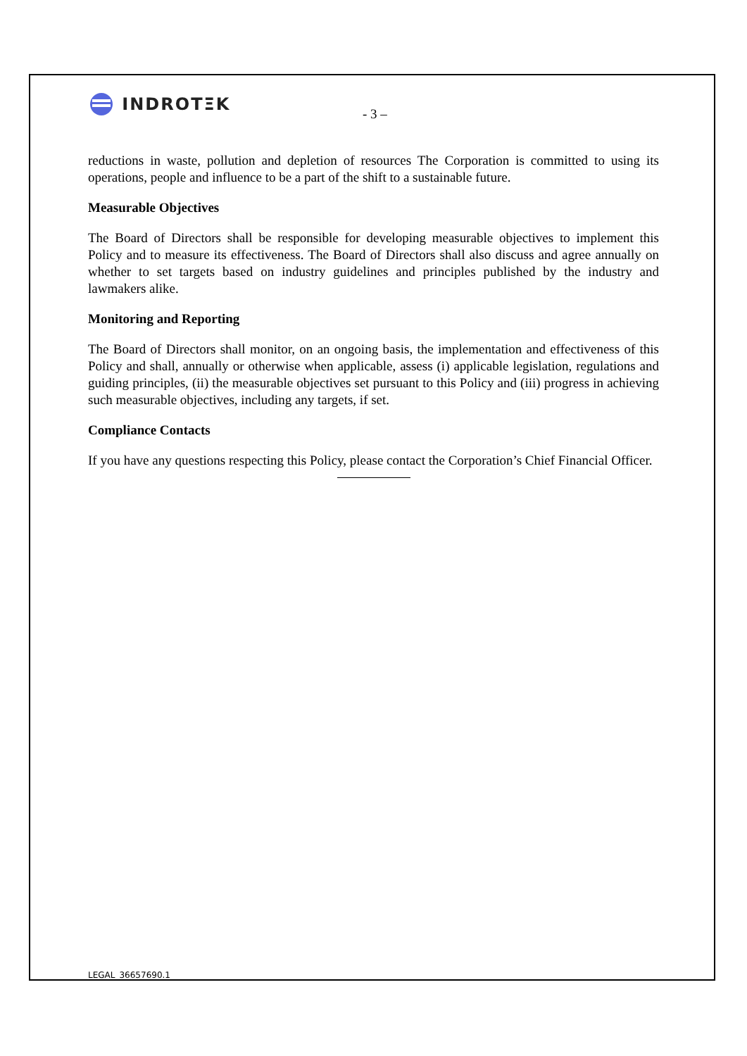INDROTΞK
- 3 –
reductions in waste, pollution and depletion of resources The Corporation is committed to using its operations, people and influence to be a part of the shift to a sustainable future.
Measurable Objectives
The Board of Directors shall be responsible for developing measurable objectives to implement this Policy and to measure its effectiveness. The Board of Directors shall also discuss and agree annually on whether to set targets based on industry guidelines and principles published by the industry and lawmakers alike.
Monitoring and Reporting
The Board of Directors shall monitor, on an ongoing basis, the implementation and effectiveness of this Policy and shall, annually or otherwise when applicable, assess (i) applicable legislation, regulations and guiding principles, (ii) the measurable objectives set pursuant to this Policy and (iii) progress in achieving such measurable objectives, including any targets, if set.
Compliance Contacts
If you have any questions respecting this Policy, please contact the Corporation’s Chief Financial Officer.
LEGAL_36657690.1